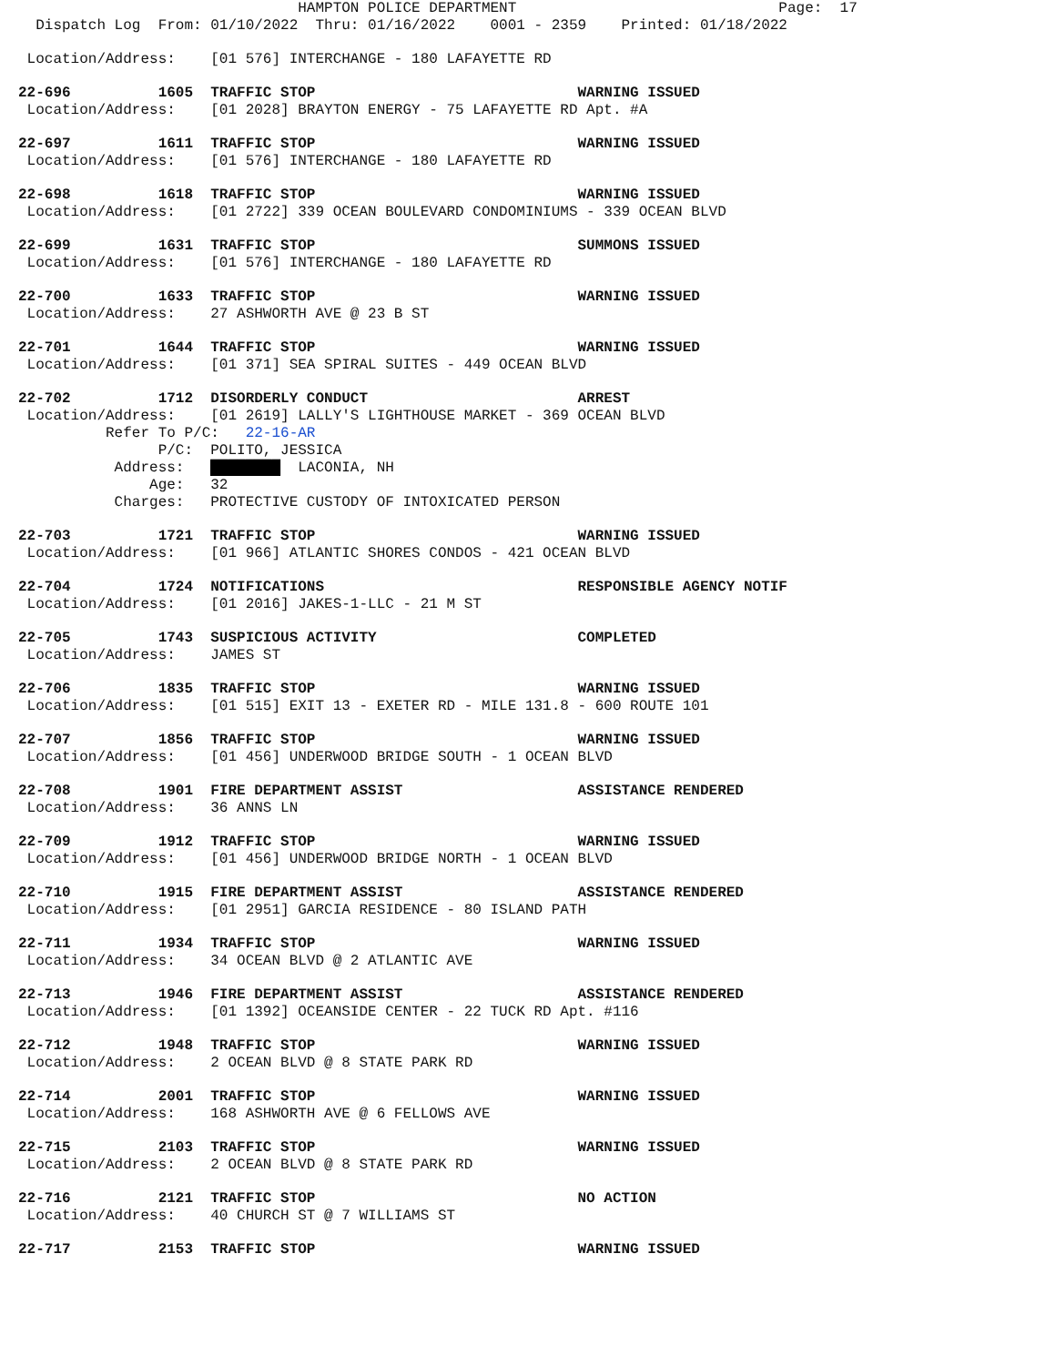HAMPTON POLICE DEPARTMENT Page: 17 Dispatch Log From: 01/10/2022 Thru: 01/16/2022 0001 - 2359 Printed: 01/18/2022
Location/Address: [01 576] INTERCHANGE - 180 LAFAYETTE RD
22-696 1605 TRAFFIC STOP WARNING ISSUED Location/Address: [01 2028] BRAYTON ENERGY - 75 LAFAYETTE RD Apt. #A
22-697 1611 TRAFFIC STOP WARNING ISSUED Location/Address: [01 576] INTERCHANGE - 180 LAFAYETTE RD
22-698 1618 TRAFFIC STOP WARNING ISSUED Location/Address: [01 2722] 339 OCEAN BOULEVARD CONDOMINIUMS - 339 OCEAN BLVD
22-699 1631 TRAFFIC STOP SUMMONS ISSUED Location/Address: [01 576] INTERCHANGE - 180 LAFAYETTE RD
22-700 1633 TRAFFIC STOP WARNING ISSUED Location/Address: 27 ASHWORTH AVE @ 23 B ST
22-701 1644 TRAFFIC STOP WARNING ISSUED Location/Address: [01 371] SEA SPIRAL SUITES - 449 OCEAN BLVD
22-702 1712 DISORDERLY CONDUCT ARREST Location/Address: [01 2619] LALLY'S LIGHTHOUSE MARKET - 369 OCEAN BLVD Refer To P/C: 22-16-AR P/C: POLITO, JESSICA Address: ████████ LACONIA, NH Age: 32 Charges: PROTECTIVE CUSTODY OF INTOXICATED PERSON
22-703 1721 TRAFFIC STOP WARNING ISSUED Location/Address: [01 966] ATLANTIC SHORES CONDOS - 421 OCEAN BLVD
22-704 1724 NOTIFICATIONS RESPONSIBLE AGENCY NOTIF Location/Address: [01 2016] JAKES-1-LLC - 21 M ST
22-705 1743 SUSPICIOUS ACTIVITY COMPLETED Location/Address: JAMES ST
22-706 1835 TRAFFIC STOP WARNING ISSUED Location/Address: [01 515] EXIT 13 - EXETER RD - MILE 131.8 - 600 ROUTE 101
22-707 1856 TRAFFIC STOP WARNING ISSUED Location/Address: [01 456] UNDERWOOD BRIDGE SOUTH - 1 OCEAN BLVD
22-708 1901 FIRE DEPARTMENT ASSIST ASSISTANCE RENDERED Location/Address: 36 ANNS LN
22-709 1912 TRAFFIC STOP WARNING ISSUED Location/Address: [01 456] UNDERWOOD BRIDGE NORTH - 1 OCEAN BLVD
22-710 1915 FIRE DEPARTMENT ASSIST ASSISTANCE RENDERED Location/Address: [01 2951] GARCIA RESIDENCE - 80 ISLAND PATH
22-711 1934 TRAFFIC STOP WARNING ISSUED Location/Address: 34 OCEAN BLVD @ 2 ATLANTIC AVE
22-713 1946 FIRE DEPARTMENT ASSIST ASSISTANCE RENDERED Location/Address: [01 1392] OCEANSIDE CENTER - 22 TUCK RD Apt. #116
22-712 1948 TRAFFIC STOP WARNING ISSUED Location/Address: 2 OCEAN BLVD @ 8 STATE PARK RD
22-714 2001 TRAFFIC STOP WARNING ISSUED Location/Address: 168 ASHWORTH AVE @ 6 FELLOWS AVE
22-715 2103 TRAFFIC STOP WARNING ISSUED Location/Address: 2 OCEAN BLVD @ 8 STATE PARK RD
22-716 2121 TRAFFIC STOP NO ACTION Location/Address: 40 CHURCH ST @ 7 WILLIAMS ST
22-717 2153 TRAFFIC STOP WARNING ISSUED